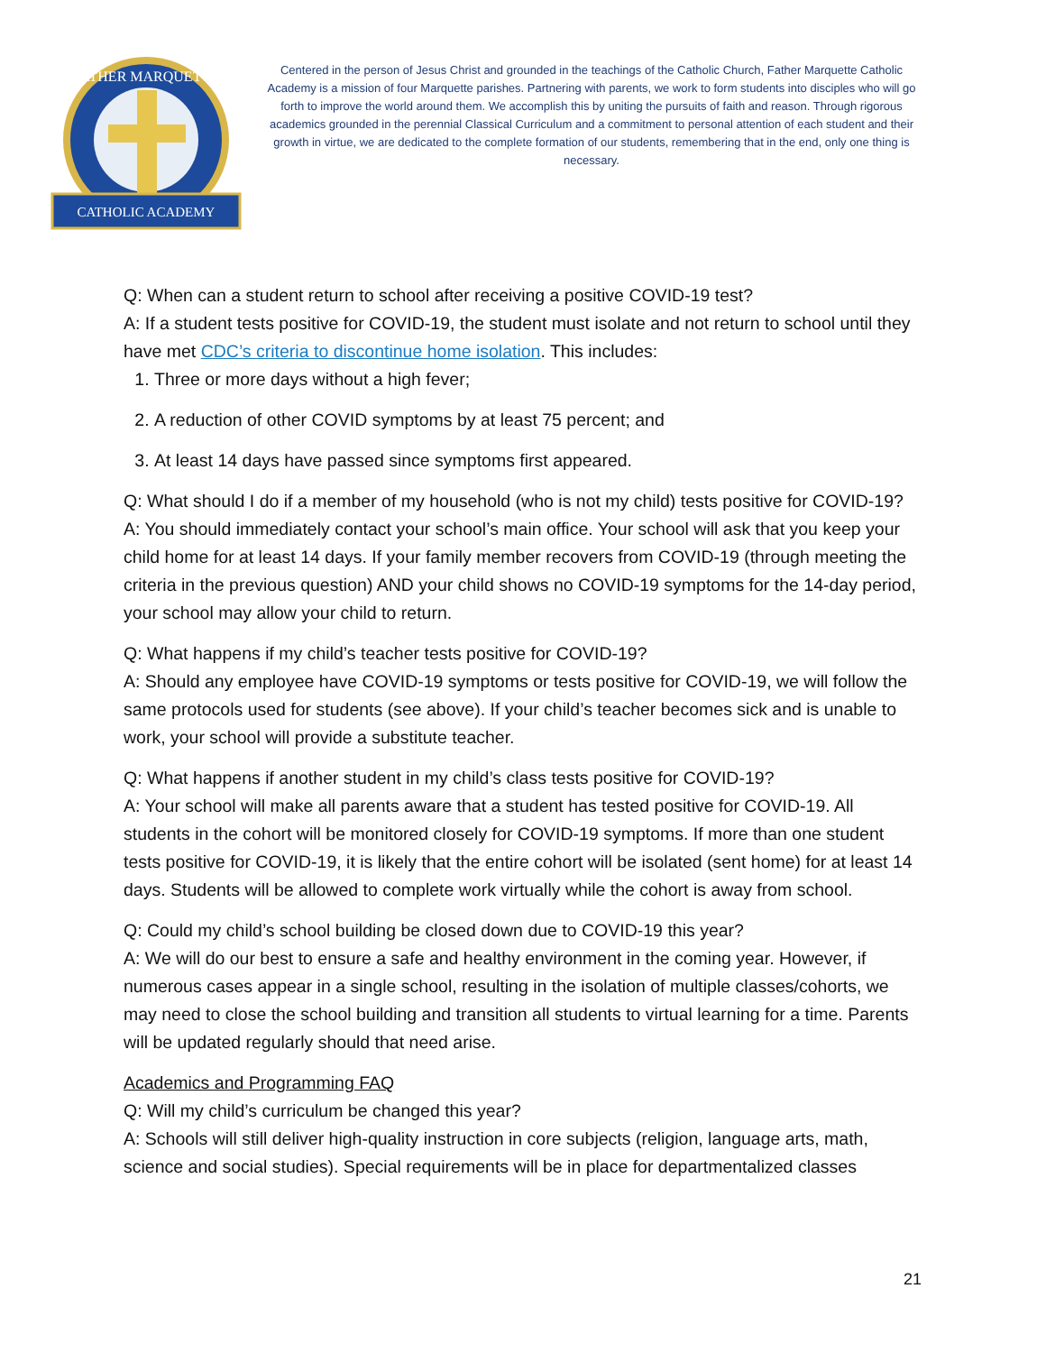CATHOLIC ACADEMY
FATHER MARQUETTE
Centered in the person of Jesus Christ and grounded in the teachings of the Catholic Church, Father Marquette Catholic Academy is a mission of four Marquette parishes. Partnering with parents, we work to form students into disciples who will go forth to improve the world around them. We accomplish this by uniting the pursuits of faith and reason. Through rigorous academics grounded in the perennial Classical Curriculum and a commitment to personal attention of each student and their growth in virtue, we are dedicated to the complete formation of our students, remembering that in the end, only one thing is necessary.
Q: When can a student return to school after receiving a positive COVID-19 test?
A: If a student tests positive for COVID-19, the student must isolate and not return to school until they have met CDC’s criteria to discontinue home isolation. This includes:
1. Three or more days without a high fever;
2. A reduction of other COVID symptoms by at least 75 percent; and
3. At least 14 days have passed since symptoms first appeared.
Q: What should I do if a member of my household (who is not my child) tests positive for COVID-19?
A: You should immediately contact your school’s main office. Your school will ask that you keep your child home for at least 14 days. If your family member recovers from COVID-19 (through meeting the criteria in the previous question) AND your child shows no COVID-19 symptoms for the 14-day period, your school may allow your child to return.
Q: What happens if my child’s teacher tests positive for COVID-19?
A: Should any employee have COVID-19 symptoms or tests positive for COVID-19, we will follow the same protocols used for students (see above). If your child’s teacher becomes sick and is unable to work, your school will provide a substitute teacher.
Q: What happens if another student in my child’s class tests positive for COVID-19?
A: Your school will make all parents aware that a student has tested positive for COVID-19. All students in the cohort will be monitored closely for COVID-19 symptoms. If more than one student tests positive for COVID-19, it is likely that the entire cohort will be isolated (sent home) for at least 14 days. Students will be allowed to complete work virtually while the cohort is away from school.
Q: Could my child’s school building be closed down due to COVID-19 this year?
A: We will do our best to ensure a safe and healthy environment in the coming year. However, if numerous cases appear in a single school, resulting in the isolation of multiple classes/cohorts, we may need to close the school building and transition all students to virtual learning for a time. Parents will be updated regularly should that need arise.
Academics and Programming FAQ
Q: Will my child’s curriculum be changed this year?
A: Schools will still deliver high-quality instruction in core subjects (religion, language arts, math, science and social studies). Special requirements will be in place for departmentalized classes
21